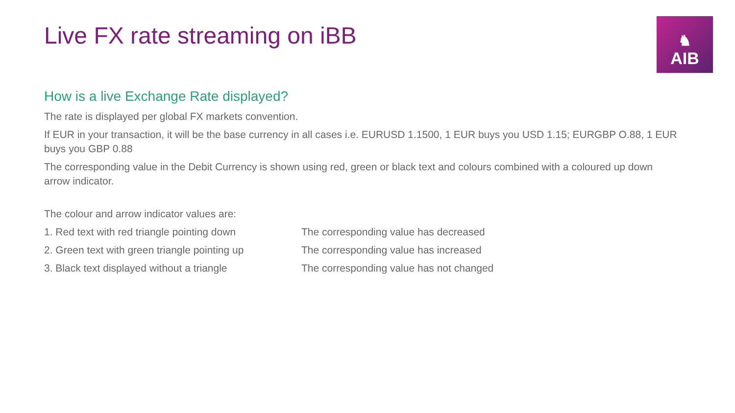Live FX rate streaming on iBB
♞
AIB
How is a live Exchange Rate displayed?
The rate is displayed per global FX markets convention.
If EUR in your transaction, it will be the base currency in all cases i.e. EURUSD 1.1500, 1 EUR buys you USD 1.15; EURGBP O.88, 1 EUR buys you GBP 0.88
The corresponding value in the Debit Currency is shown using red, green or black text and colours combined with a coloured up down arrow indicator.
The colour and arrow indicator values are:
1. Red text with red triangle pointing down The corresponding value has decreased
2. Green text with green triangle pointing up The corresponding value has increased
3. Black text displayed without a triangle The corresponding value has not changed